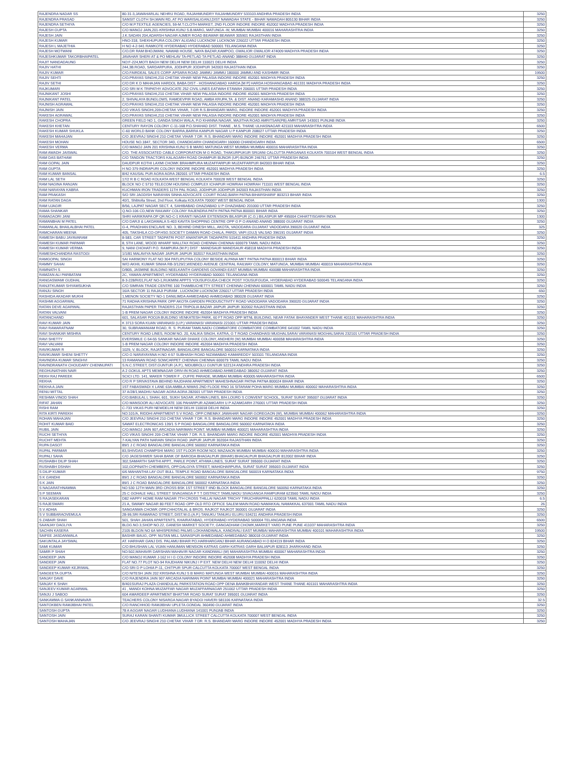| RAJENDRA NADAR SS | 80-31-3,JAWAHARLAL NEHRU ROAD, RAJAHMUNDRY RAJAHMUNDRY 533103 ANDHRA PRADESH INDIA | 3250 |
| RAJENDRA PRASAD | SANSIT CLOTH SH,MAIN RD, AT PO WARISALIGANJ,DIST NAWADAH STATE - BIHAR NAWADAH 805130 BIHAR INDIA | 3250 |
| RAJENDRA SETHIYA | C/O M.P.TEXTILE AGENCIES, 59-M.T.CLOTH MARKET, 2ND FLOOR INDORE INDORE 452002 MADHYA PRADESH INDIA | 3250 |
| RAJESH GUPTA | C/O MANOJ JAIN,201-KRISHNA KUNJ S.B.MARG, MATUNGA -W, MUMBAI MUMBAI 400016 MAHARASHTRA INDIA | 3250 |
| RAJESH JAIN | J.K.SADAN 204,ADARSH NAGAR AJMER ROAD BEAWAR BEAWAR 305901 RAJASTHAN INDIA | 3250 |
| RAJESH KUMAR | HNO-318, SHEKHUPURA COLONY ALIGANJ LUCKNOW LUCKNOW 226022 UTTAR PRADESH INDIA | 3250 |
| RAJESH L MAJETHIA | H NO 4-2-941 RAMKOTE HYDERABAD HYDERABAD 500001 TELANGANA INDIA | 3250 |
| RAJESH MOTWANI | C/O.DR RAM BHOJWANI, NAWAB HOUSE, NAYA BAZAR,KAMPOO, GWALIOR GWALIOR 474009 MADHYA PRADESH INDIA | 3250 |
| RAJESHKUMAR TAKORBHAIPATEL | JAVAHAR SHERI AT & PO MEHLAV TA-PETLAD TA PETLAD ANAND 388440 GUJARAT INDIA | 3250 |
| RAJIT NANDADAUNG | NO:F-224,MOTI BAGH NEW DELHI NEW DELHI 110021 DELHI INDIA | 3250 |
| RAJIV HATHI | 244,3B.ROAD, SARDARPURA, JODHPUR JODHPUR 342003 RAJASTHAN INDIA | 3250 |
| RAJIV KUMAR | C/O.FAIRDEAL SALES CORP. APSARA ROAD JAMMU JAMMU 180000 JAMMU AND KASHMIR INDIA | 19500 |
| RAJIV SEHTI | C/O.PRAYAS SINGHI,210 CHETAK VIHAR NEW PALASIA INDORE INDORE 452001 MADHYA PRADESH INDIA | 3250 |
| RAJIV SETHI | C/O DR K D MAHAJAN HARDOL BABA DIST - HOSHANGABAD HARDA [M P] HARDA HOSHANGABAD 461331 MADHYA PRADESH INDIA | 3250 |
| RAJKUMARI | C/O SRI M K TRIPATHY ADVOCATE 252 CIVIL LINES EATWAH ETAWAH 206001 UTTAR PRADESH INDIA | 3250 |
| RAJNIKANT JOSHI | C/O.PRAYAS SINGHI,210 CHETAK VIHAR NEW PALASIA INDORE INDORE 452001 MADHYA PRADESH INDIA | 3250 |
| RAJNIKANT PATEL | 2, SHIVALAYA BUNGLOWS, RAMDEVPIR ROAD, AMBA KRUPA,TA. & DIST. ANAND KARAMASHD ANAND 388325 GUJARAT INDIA | 3250 |
| RAJNISH AGRAWAL | C/O.PRAYAS SINGHI,210 CHETAK VIHAR NEW PALASIA INDORE INDORE 452001 MADHYA PRADESH INDIA | 3250 |
| RAJNISH JAIN | C/O VIKAS SINGHI,209-CHETAK VIHAR, 7-DR R.S.BHANDARI MARG, INDORE INDORE 452001 MADHYA PRADESH INDIA | 3250 |
| RAKESH AGRAWAL | C/O.PRAYAS SINGHI,210 CHETAK VIHAR NEW PALASIA INDORE INDORE 452001 MADHYA PRADESH INDIA | 3250 |
| RAKESH CHOPRA | GREEN FIELD NO 1, GANDA SINGH WALA, P.O KHANNA NAGAR, MAJITHA ROAD AMRITSAR(PB) AMRITSAR 143001 PUNJAB INDIA | 3250 |
| RAKESH KHETAN | CENTURY RAYON COLONY C-11-168 P.O.SHAHAD DIST. THANE , M.S. THANE ULHASNAGAR 421103 MAHARASHTRA INDIA | 6500 |
| RAKESH KUMAR SHUKLA | C-60 WORLD BANK COLONY BARRA,BARRA KANPUR NAGAR U P KANPUR 208027 UTTAR PRADESH INDIA | 3250 |
| RAKESH MAHAJAN | C/O JEEVRAJ SINGHI 210 CHETAK VIHAR 7 DR. R.S. BHANDARI MARG INDORE INDORE 452001 MADHYA PRADESH INDIA | 3250 |
| RAKESH MOHAN | HOUSE NO.1847, SECTOR 34D, CHANDIGARH CHANDIGARH 160000 CHANDIGARH INDIA | 6500 |
| RAKESH VERMA | C/O MANOJ JAIN 201 KRISHNA KUNJ S B MARG MATUNGA WEST MUMBAI MUMBAI 400016 MAHARASHTRA INDIA | 3250 |
| RAM AWADH JAISWAL | C/O. THE ASSOCIATED CABLE CORPORATION M G ROAD, THAKURPUKUR SRIJANI CALCUTTA PARGANAS KOLKATA 700104 WEST BENGAL INDIA | 3250 |
| RAM DAS BATHAM | C/O TANDON TRACTORS KALAGARH ROAD DHAMPUR BIJNOR (UP) BIJNOR 246761 UTTAR PRADESH INDIA | 3250 |
| RAM GOPAL JAIN | DAUDPUR KOTHI LAXMI CHOWK BRAHMPURA MUZAFFARPUR MUZAFFARPUR 842003 BIHAR INDIA | 3250 |
| RAM GUPTA | H NO 379 INDRAPURI COLONY INDORE INDORE 452001 MADHYA PRADESH INDIA | 3250 |
| RAM KUMAR BANSAL | 8/42 KAUSAL PUR AGRA AGRA 282001 UTTAR PRADESH INDIA | 6.5 |
| RAM LAL SETH | 17/2 R B C ROAD KOLKATA WEST BENGAL KOLKATA 700028 WEST BENGAL INDIA | 3250 |
| RAM NAGINA RANJAN | BLOCK NO C 5710 TELECOM HOUSING COMPLEX ICHAPUR HOWRAH HOWRAH 711101 WEST BENGAL INDIA | 3250 |
| RAM NARAYAN KABRA | KUCHMAN IRON TRADERS 11TH PAL ROAD, JODHPUR JODHPUR 342003 RAJASTHAN INDIA | 3250 |
| RAM PRAKASH | S/O SRI JAGDISH NARAYAN SINHA ADVOCATE COURT ROAD,BARH PATNA BIHARSHARIF 803213 BIHAR INDIA | 3250 |
| RAM RATAN DAGA | 40/1, Shibtolla Street, 2nd Floor, Kolkata KOLKATA 700007 WEST BENGAL INDIA | 1300 |
| RAM UJAGIR | B/56, LAJPAT NAGAR SECT. 4, SAHIBABAD GHAZIABAD U P GHAZIABAD 201000 UTTAR PRADESH INDIA | 3250 |
| RAMA SHANKAR | Q.NO-106 CD,NEW RAILWAY COLONY RAJENDRA PATH PATNA PATNA 800001 BIHAR INDIA | 3250 |
| RAMAGAORI JANI | SHRI HARIKRAPA OP QR.NO-C-1 KRANTI NAGAR EXTENSION BILASPUR (C.G.) BILASPUR MP 495004 CHHATTISGARH INDIA | 1300 |
| RAMANBHAI M PATEL | C/O DARJI & LAKDAWALA S-403 KAVITA SHOPPING CENTRE OPP G P O ANAND ANAND 388000 GUJARAT INDIA | 3250 |
| RAMANLAL BHAILALBHAI PATEL | G-4, PRADHAN ENCLAVE NO. 3, BEHIND DINESH MILL, AKOTA, VADODARA GUJARAT VADODARA 390020 GUJARAT INDIA | 325 |
| RAMCHARAN MEENA | 405, TAKSHILA CO-OP.HSG.SOCIETY DAMAN ROAD CHALA, PARDI, VAPI (GUJ) VALSAD 396191 GUJARAT INDIA | 3250 |
| RAMESH BABU JAYAVARAM | 8-583, CAR STREET TADPATRI POST ANANTAPUR TADAPATRI 515411 ANDHRA PRADESH INDIA | 3250 |
| RAMESH KUMAR PARMAR | 8, 5TH LANE, WOOD WHARF WALLTAX ROAD CHENNAI CHENNAI 600079 TAMIL NADU INDIA | 3250 |
| RAMESH KUMAR VERMA | 9, NANI CHOHATI P.O. RAMPURA (M.P.) DIST : MANDSAUR MANDSAUR 458118 MADHYA PRADESH INDIA | 3250 |
| RAMESHCHANDRA RASTOGI | 1/1/81 MALAVIYA NAGAR JAIPUR JAIPUR 302017 RAJASTHAN INDIA | 3250 |
| RAMGOPAL SINGH | SAI HARMONY FLAT NO 304 PATLIPUTRA COLONY BESIDE ALPANA MKT PATNA PATNA 800013 BIHAR INDIA | 3250 |
| RAMMY SAHAI | W/O AKHIL KUMAR SINHA RB-3/129/2,WENDED AVENUE CENTRAL RAILWAY COLONY, MATUNGA, MUMBAI MUMBAI 400019 MAHARASHTRA INDIA | 3250 |
| RAMNATH S | D/805, JASMINE BUILDING NEELKANTH GARDENS GOVANDI-EAST MUMBAI MUMBAI 400088 MAHARASHTRA INDIA | 3250 |
| RAMZAN ALI PARBATANI | 2C, YAWAN APARTMENT, HYDERABAD HYDERABAD 500001 TELANGANA INDIA | 3250 |
| RANGASWAMI GUDHAL | 8-3-228/R/01,FLAT NO-1,RUKMINI APPTS YOUSUFGUDA CHECK POST YOUSUFGUDA, HYDERABAD HYDERABAD 500045 TELANGANA INDIA | 3250 |
| RANJITKUMAR SHYAMSUKHA | C/O SIMRAN TRADE CENTRE 100 THAMBUCHETTY STREET CHENNAI CHENNAI 600001 TAMIL NADU INDIA | 3250 |
| RANJU SINGH | 16/A SECTOR 11 RAJAJI PURAM . LUCKNOW LUCKNOW 226017 UTTAR PRADESH INDIA | 650 |
| RASHIDA AKADAR MUKHI | 1,MENON SOCIETY NO-1 DANILIMDA AHMEDABAD AHMEDABAD 380028 GUJARAT INDIA | 3250 |
| RASHMI AGGARWAL | 71 RADHA KRISHNA PARK OPP AKOTA GARDEN PRODUSCTIVITY ROAD VADODARA VADODARA 390020 GUJARAT INDIA | 3250 |
| RATAN DEVE AGARWAL | RAJASTHAN PAPER TRADERS 214 TRIPOLIA BAZAR JAIPUR JAIPUR 302002 RAJASTHAN INDIA | 3250 |
| RATAN VALVANI | 1-B PREM NAGAR COLONY INDORE INDORE 452004 MADHYA PRADESH INDIA | 3250 |
| RATANCHAND | 601, SALASAR POOJA BUILDING VENKATESH PARK, 60 FT ROAD OPP MTNL BUILDING, NEAR FATAK BHAYANDER WEST THANE 401101 MAHARASHTRA INDIA | 3250 |
| RAVI KUMAR JAIN | K 3713 SORA KUAN VARANASI (U.P.) VARANASI VARANASI 221001 UTTAR PRADESH INDIA | 3250 |
| RAVI RAMARATNAM | 30, SUBRAMANIAM ROAD, R. S. PURAM TAMILNADU COIMBATORE COIMBATORE COIMBATORE 641002 TAMIL NADU INDIA | 3250 |
| RAVI SHANKAR MISHRA | CENTURY ROAD LINES, ROOM NO. 20, KALIKA SINGH, KATRA, G T ROAD CHANDHASI MUGHALSARAI VARANASI MOGHALSARAI 232101 UTTAR PRADESH INDIA | 3250 |
| RAVI SHETTY | EVERSMILE C-54-55 SANKAR NAGAR DHAKE COLONY, ANDHERI (W) MUMBAI MUMBAI 400058 MAHARASHTRA INDIA | 3250 |
| RAVI VALVANI | 1-B PREM NAGAR COLONY INDORE INDORE 452004 MADHYA PRADESH INDIA | 3250 |
| RAVIKUMAR R | 1029, V, BLOCK, RAJATINAGAR, BANGALORE BANGALORE 560010 KARNATAKA INDIA | 3250 |
| RAVIKUMAR SHENI SHETTY | C/O G NARAYAYANA H.NO 4-57 SUBHASH ROAD NIZAMABAD KAMAREDDY 503101 TELANGANA INDIA | 3250 |
| RAVINDRA KUMAR SINGHVI | 13 RAMANAN ROAD SOWCARPET CHENNAI CHENNAI 600079 TAMIL NADU INDIA | 3250 |
| RAVINDRANATH CHOUDARY CHENNUPATI | S.N.C.STREET, DIST.GUNTUR (A.P.), NIDUBROLU GUNTUR 522124 ANDHRA PRADESH INDIA | 3250 |
| REGHUNATHAN NAIR | A 2 GOKUL APTS MEMNAGAR DRIV-IN ROAD AHMEDABAD AHMEDABAD 380052 GUJARAT INDIA | 3250 |
| REKH RAJ PAREEK | SCICI LTD. 141, MAKER TOWER F , CUFFE PARADE, MUMBAI MUMBAI 400005 MAHARASHTRA INDIA | 6500 |
| REKHA | C/O R P SRIVASTAVA BEHIND RAJDHANI APARTMENT MAHESHNAGAR PATNA PATNA 800024 BIHAR INDIA | 3250 |
| REKHA A JAIN | 1ST FABASWADI X LANE 63A AMBILA NIWAS 2ND FLOOE RNO 16 SITARAM POHA MARG MUMBAI MUMBAI 400002 MAHARASHTRA INDIA | 3250 |
| RENU MITTAL | 37 A/28/1,MADHU NAGAR AGRA AGRA 282001 UTTAR PRADESH INDIA | 3250 |
| RESHMA VINOD SHAH | C/O.BABULAL L SHAH, 601, SUKH SAGAR, ATHWA LINES, B/H.LOURD S CONVENT SCHOOL, SURAT SURAT 395007 GUJARAT INDIA | 3250 |
| RIFAT JAHAN | C/O MANSOOR ALI ADVOCATE 106 PAHARPUR AZAMGARH U P AZAMGARH 276001 UTTAR PRADESH INDIA | 3250 |
| RISHI RAM | C-733 VIKAS PURI NEWDELHI NEW DELHI 110018 DELHI INDIA | 3250 |
| RITA KIRTI PAREKH | NO:101/A, RIDDHI APARTMENT S V ROAD, OPP:CINEMAX JAWAHAR NAGAR GOREGAON (W), MUMBAI MUMBAI 400062 MAHARASHTRA INDIA | 3250 |
| ROHAN MAHAJAN | C/O JEEVRAJ SINGHI 210 CHETAK VIHAR 7 DR. R.S. BHANDARI MARG INDORE INDORE 452001 MADHYA PRADESH INDIA | 3250 |
| ROHIT KUMAR BAID | SAWAT ELECTRONICAS 139/1 S P ROAD BANGALORE BANGALORE 560002 KARNATAKA INDIA | 3250 |
| RUBIL JAIN | C/O.MANOJ JAIN 907,ARCADIA NARIMAN POINT. MUMBAI MUMBAI 400021 MAHARASHTRA INDIA | 3250 |
| RUCHI SETHIYA | C/O VIKAS SINGHI 209 CHETAK VIHAR 7 DR. R.S. BHANDARI MARG INDORE INDORE 452001 MADHYA PRADESH INDIA | 3250 |
| RUCHIT MEHTA | 7-KALYAN PATH NARAIN SINGH ROAD JAIPUR JAIPUR 302004 RAJASTHAN INDIA | 3250 |
| RUPA DASOT | 89/1 J C ROAD BANGALORE BANGALORE 560002 KARNATAKA INDIA | 3250 |
| RUPAL PARMAR | 83,SHIVDAS CHAMPSHI MARG 1ST FLOOR ROOM NO1 MAZAAON MUMBAI MUMBAI 400010 MAHARASHTRA INDIA | 3250 |
| RUPALI SAHA | C/O JAGESHWER SAHA BANK OF BARODA BHAGALPUR (BIHAR) BHAGALPUR BHAGALPUR 812002 BIHAR INDIA | 3250 |
| RUSHABH DILIP SHAH | 302,SAMARTH SARTHI APPT., PARLE POINT, ATHWA LINES, SURAT SURAT 395000 GUJARAT INDIA | 3250 |
| RUSHABH DSHAH | 102,GOPINATH CHEMBERS, OPP.DALGIYA STREET, MAHIDHARPURA, SURAT SURAT 395003 GUJARAT INDIA | 3250 |
| S DILIP KUMAR | 6/6 MAHANTHA LAY OUT BULL TEMPLE ROAD BANGALORE BANGALORE 560019 KARNATAKA INDIA | 9750 |
| S K GANDHI | 89/1 J C ROAD BANGALORE BANGALORE 560002 KARNATAKA INDIA | 3250 |
| S K JAIN | 89/1 J C ROAD BANGALORE BANGALORE 560002 KARNATAKA INDIA | 3250 |
| S NAGARATHNAMMA | NO 530 12TH MAIN 3RD CROSS BSK 1ST STREET IIND BLOCK BANGALORE BANGALORE 560050 KARNATAKA INDIA | 3250 |
| S P SEEMAN | 25 C GOHALE HALL STREET SIVAGANGA P T T DISTRICT TAMILNADU SIVAGANGA RAMPURAM 623560 TAMIL NADU INDIA | 3250 |
| S RAJASEKARAN | D82 HAPPY HOME RAM NAGAR 7TH CROSS THILLAI NAGAR TRICHY TIRUCHIRAPPALLI 620018 TAMIL NADU INDIA | 6.5 |
| S RAJESWARI | 21 A, SWAMY NAGAR 80 FEET ROAD OPP OLD RTO OFFICE SALEM MAIN ROAD NAMAKKAL NAMAKKAL 637001 TAMIL NADU INDIA | 26 |
| S V ADHIA | SANGANWA CHOWK OPP.CHHOTALAL & BROS. RAJKOT RAJKOT 360001 GUJARAT INDIA | 3250 |
| S V SUBBARAOVEMULA | 28-99,SRI RAMARAO STREET, DIST.W.G.(A.P.) TANUKU TANUKU ELURU 534211 ANDHRA PRADESH INDIA | 3250 |
| S ZABAIR SHAH | 501, SHAH JAHAN APARTENTS, KHAIRATABAD, HYDERABAD HYDERABAD 500004 TELANGANA INDIA | 6500 |
| SAANJAY DAGLIYA | BLDG.NO.3,SHOP NO.22, GANESH MARKET SOCIETY, GANGADHAM CHOWK,MARKET YARD PUNE PUNE 411037 MAHARASHTRA INDIA | 3250 |
| SACHIN KASERA | 2105 BLDGN NO 6A WHISPERING PALMS LOKHANDWALA, KANDIVALI EAST MUMBAI MAHARASHTRA MUMBAI 400101 MAHARASHTRA INDIA | 19500 |
| SAIFEE JASDANWALA | BASHIR BAUG, OPP. NUTAN MILL SARASPUR AHMEDABAD AHMEDABAD 380018 GUJARAT INDIA | 3250 |
| SAKUNTALA JAYSWAL | AT. HARIHAR GANJ DIS. PALAMU BIHAR PO.HARIHARGANJ BIHAR AURANGABAD H O 824119 BIHAR INDIA | 3250 |
| SAMI KUMAR | C/O BHUSHAN LAL VIJAN HANUMAN MENSION KATRAS GARH KATRAS GARH BALIAPUR 828113 JHARKHAND INDIA | 3250 |
| SAMIR P SHAH | NO:502,MAHAVIR DARSHAN MAHAVIR NAGAR KANDIWALI (W) MAHARASHTRA MUMBAI 400067 MAHARASHTRA INDIA | 3250 |
| SANDEEP JAIN | C/O MANOJ KUMAR J-162 H I G COLONY INDORE INDORE 452008 MADHYA PRADESH INDIA | 3250 |
| SANDEEP JAIN | FLAT NO.77 PLOT NO-94 RAJDHANI NIKUNJ I P EXT. NEW DELHI NEW DELHI 110092 DELHI INDIA | 3250 |
| SANDEEP KUMAR KEJRIWAL | C/O SRI D P LOHIA P-11, CHITPUR SPUR CALCUTTA KOLKATA 700007 WEST BENGAL INDIA | 3250 |
| SANGEETA GUPTA | C/O NITESH JAIN 202 KRISHNA KUNJ S B MARG MATUNGA WEST MUMBAI MUMBAI 400016 MAHARASHTRA INDIA | 3250 |
| SANJAY DAVE | C/O RAJENDRA JAIN 907 ARCADIA NARIMAN POINT MUMBAI MUMBAI 400021 MAHARASHTRA INDIA | 3250 |
| SANJAY K SHAH | B/401SURAJ PLAZA CHANDULAL PARKSTATION ROAD OPP DENA BANKBHAYANDAR WEST THANE THANE 401101 MAHARASHTRA INDIA | 3250 |
| SANJEEV KUMAR AGARWAL | 41 , MANDI KOHNA MUZAFFAR NAGAR MUZAFFARNAGAR 251002 UTTAR PRADESH INDIA | 3250 |
| SANJU J SABOO | 604 AMARDEEP APARTMENT BHATTAR ROAD SURAT SURAT 395001 GUJARAT INDIA | 3250 |
| SANKAMMA G SANKANNAVAR | TEACHERS COLONY NISARGA NAGAR BYADGI HAVERI 581106 KARNATAKA INDIA | 32.5 |
| SANTOKBEN RAMJIBHAI PATEL | C/O RANCHHOD RAMJIBHAI UPLETA GONDAL 360490 GUJARAT INDIA | 3250 |
| SANTOSH GUPTA | 78 A AGGAR NAGAR LUDHIANA LUDHIANA 141001 PUNJAB INDIA | 3250 |
| SANTOSH JAIN | SURAJ KARAN SHANTI KUMAR 3MULLICK STREET CALCUTTA KOLKATA 700007 WEST BENGAL INDIA | 3250 |
| SANTOSH MAHAJAN | C/O JEEVRAJ SINGHI 210 CHETAK VIHAR 7 DR. R.S. BHANDARI MARG INDORE INDORE 452001 MADHYA PRADESH INDIA | 3250 |